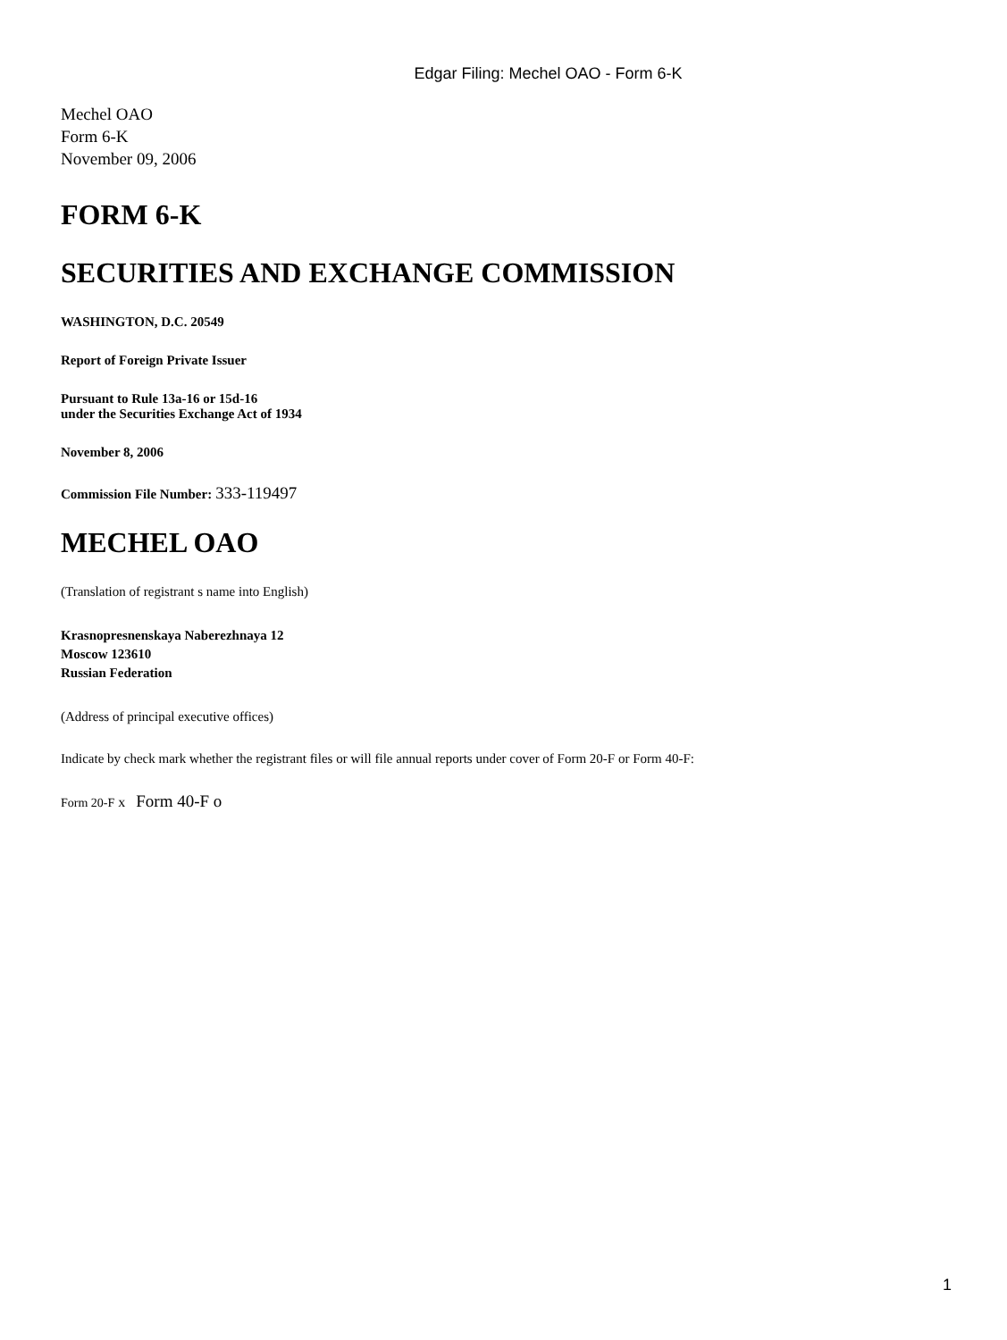Edgar Filing: Mechel OAO - Form 6-K
Mechel OAO
Form 6-K
November 09, 2006
FORM 6-K
SECURITIES AND EXCHANGE COMMISSION
WASHINGTON, D.C. 20549
Report of Foreign Private Issuer
Pursuant to Rule 13a-16 or 15d-16
under the Securities Exchange Act of 1934
November 8, 2006
Commission File Number: 333-119497
MECHEL OAO
(Translation of registrant s name into English)
Krasnopresnenskaya Naberezhnaya 12
Moscow 123610
Russian Federation
(Address of principal executive offices)
Indicate by check mark whether the registrant files or will file annual reports under cover of Form 20-F or Form 40-F:
Form 20-F x Form 40-F o
1